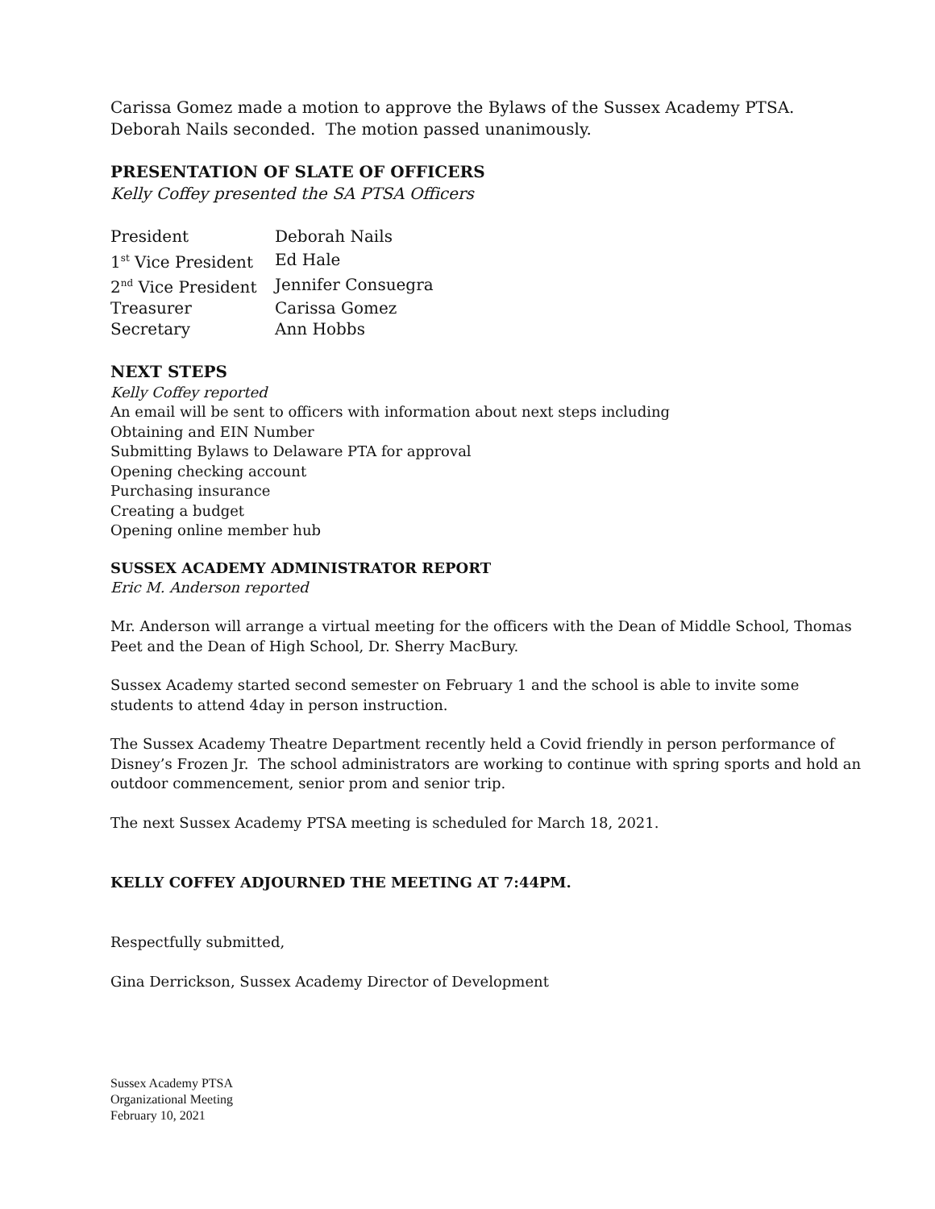Carissa Gomez made a motion to approve the Bylaws of the Sussex Academy PTSA. Deborah Nails seconded. The motion passed unanimously.
PRESENTATION OF SLATE OF OFFICERS
Kelly Coffey presented the SA PTSA Officers
| President | Deborah Nails |
| 1<sup>st</sup> Vice President | Ed Hale |
| 2<sup>nd</sup> Vice President | Jennifer Consuegra |
| Treasurer | Carissa Gomez |
| Secretary | Ann Hobbs |
NEXT STEPS
Kelly Coffey reported
An email will be sent to officers with information about next steps including
Obtaining and EIN Number
Submitting Bylaws to Delaware PTA for approval
Opening checking account
Purchasing insurance
Creating a budget
Opening online member hub
SUSSEX ACADEMY ADMINISTRATOR REPORT
Eric M. Anderson reported
Mr. Anderson will arrange a virtual meeting for the officers with the Dean of Middle School, Thomas Peet and the Dean of High School, Dr. Sherry MacBury.
Sussex Academy started second semester on February 1 and the school is able to invite some students to attend 4day in person instruction.
The Sussex Academy Theatre Department recently held a Covid friendly in person performance of Disney’s Frozen Jr. The school administrators are working to continue with spring sports and hold an outdoor commencement, senior prom and senior trip.
The next Sussex Academy PTSA meeting is scheduled for March 18, 2021.
KELLY COFFEY ADJOURNED THE MEETING AT 7:44PM.
Respectfully submitted,
Gina Derrickson, Sussex Academy Director of Development
Sussex Academy PTSA
Organizational Meeting
February 10, 2021